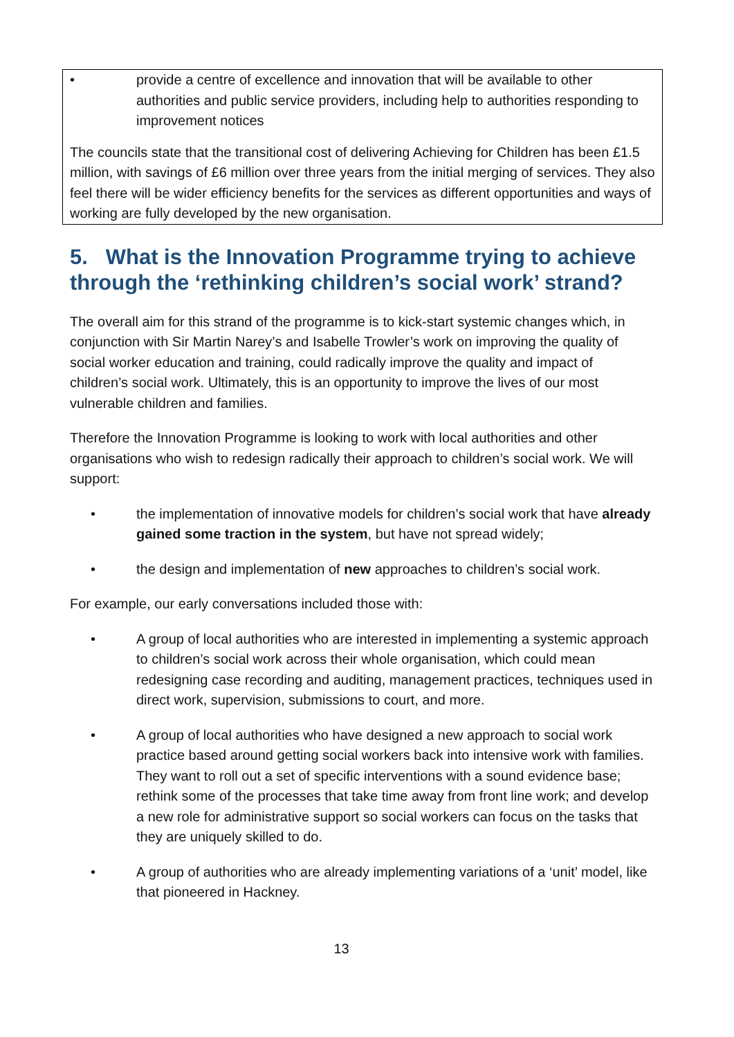• provide a centre of excellence and innovation that will be available to other authorities and public service providers, including help to authorities responding to improvement notices
The councils state that the transitional cost of delivering Achieving for Children has been £1.5 million, with savings of £6 million over three years from the initial merging of services. They also feel there will be wider efficiency benefits for the services as different opportunities and ways of working are fully developed by the new organisation.
5. What is the Innovation Programme trying to achieve through the ‘rethinking children’s social work’ strand?
The overall aim for this strand of the programme is to kick-start systemic changes which, in conjunction with Sir Martin Narey’s and Isabelle Trowler’s work on improving the quality of social worker education and training, could radically improve the quality and impact of children’s social work. Ultimately, this is an opportunity to improve the lives of our most vulnerable children and families.
Therefore the Innovation Programme is looking to work with local authorities and other organisations who wish to redesign radically their approach to children’s social work. We will support:
• the implementation of innovative models for children’s social work that have already gained some traction in the system, but have not spread widely;
• the design and implementation of new approaches to children’s social work.
For example, our early conversations included those with:
• A group of local authorities who are interested in implementing a systemic approach to children’s social work across their whole organisation, which could mean redesigning case recording and auditing, management practices, techniques used in direct work, supervision, submissions to court, and more.
• A group of local authorities who have designed a new approach to social work practice based around getting social workers back into intensive work with families. They want to roll out a set of specific interventions with a sound evidence base; rethink some of the processes that take time away from front line work; and develop a new role for administrative support so social workers can focus on the tasks that they are uniquely skilled to do.
• A group of authorities who are already implementing variations of a ‘unit’ model, like that pioneered in Hackney.
13